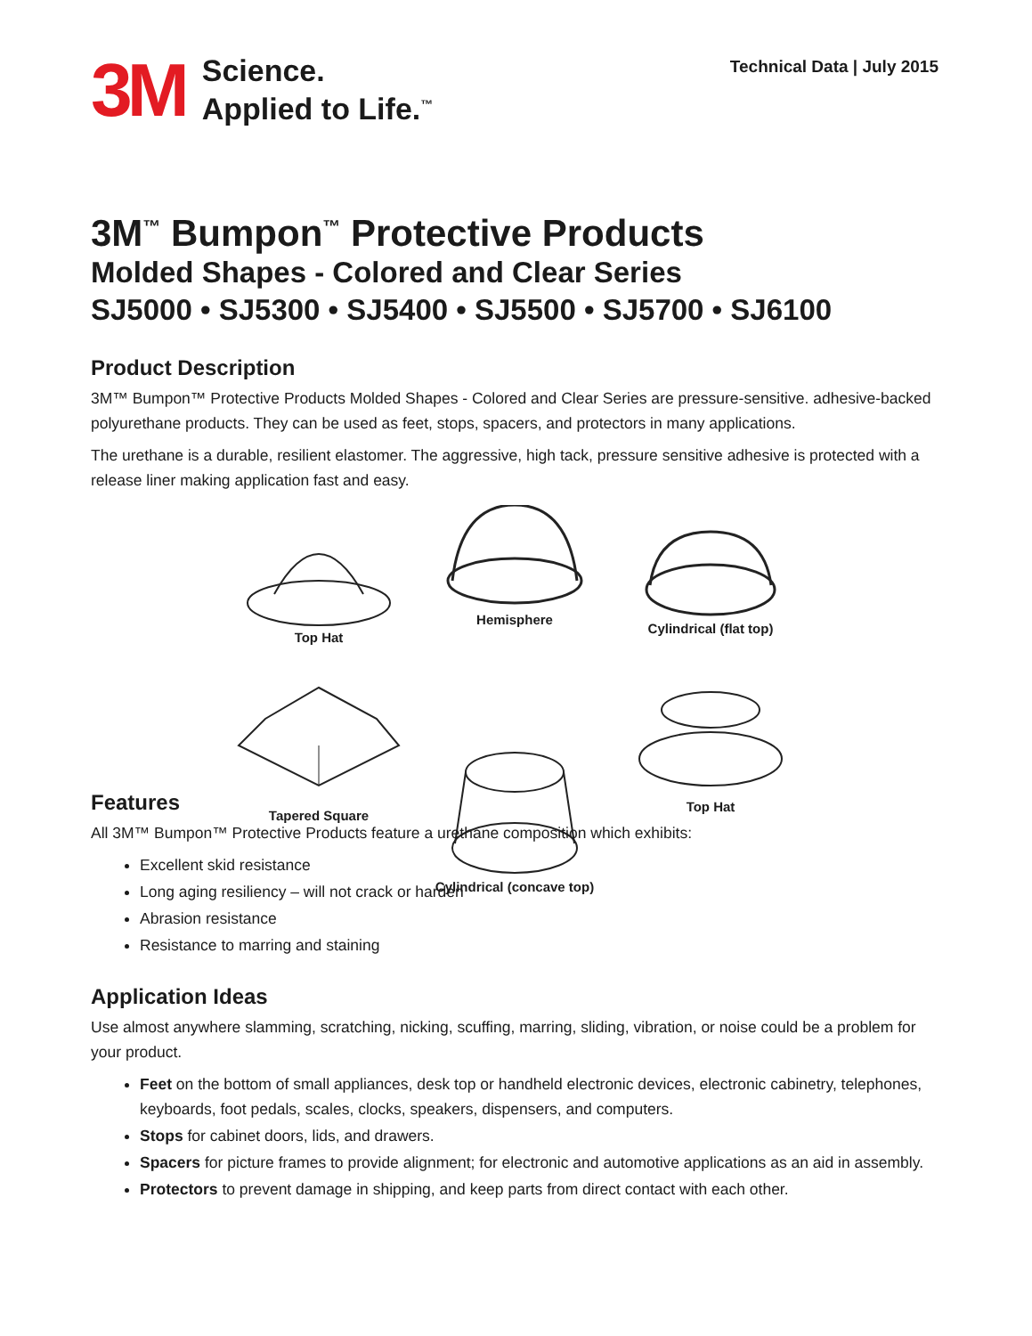3M
Science.
Applied to Life.<sup>™</sup>
Technical Data | July 2015
3M<sup>™</sup> Bumpon<sup>™</sup> Protective Products
Molded Shapes - Colored and Clear Series
SJ5000 • SJ5300 • SJ5400 • SJ5500 • SJ5700 • SJ6100
Product Description
3M™ Bumpon™ Protective Products Molded Shapes - Colored and Clear Series are pressure-sensitive. adhesive-backed polyurethane products. They can be used as feet, stops, spacers, and protectors in many applications.
The urethane is a durable, resilient elastomer. The aggressive, high tack, pressure sensitive adhesive is protected with a release liner making application fast and easy.
Top Hat
Hemisphere
Cylindrical (flat top)
Tapered Square
Cylindrical (concave top)
Top Hat
Features
All 3M™ Bumpon™ Protective Products feature a urethane composition which exhibits:
Excellent skid resistance
Long aging resiliency – will not crack or harden
Abrasion resistance
Resistance to marring and staining
Application Ideas
Use almost anywhere slamming, scratching, nicking, scuffing, marring, sliding, vibration, or noise could be a problem for your product.
Feet on the bottom of small appliances, desk top or handheld electronic devices, electronic cabinetry, telephones, keyboards, foot pedals, scales, clocks, speakers, dispensers, and computers.
Stops for cabinet doors, lids, and drawers.
Spacers for picture frames to provide alignment; for electronic and automotive applications as an aid in assembly.
Protectors to prevent damage in shipping, and keep parts from direct contact with each other.